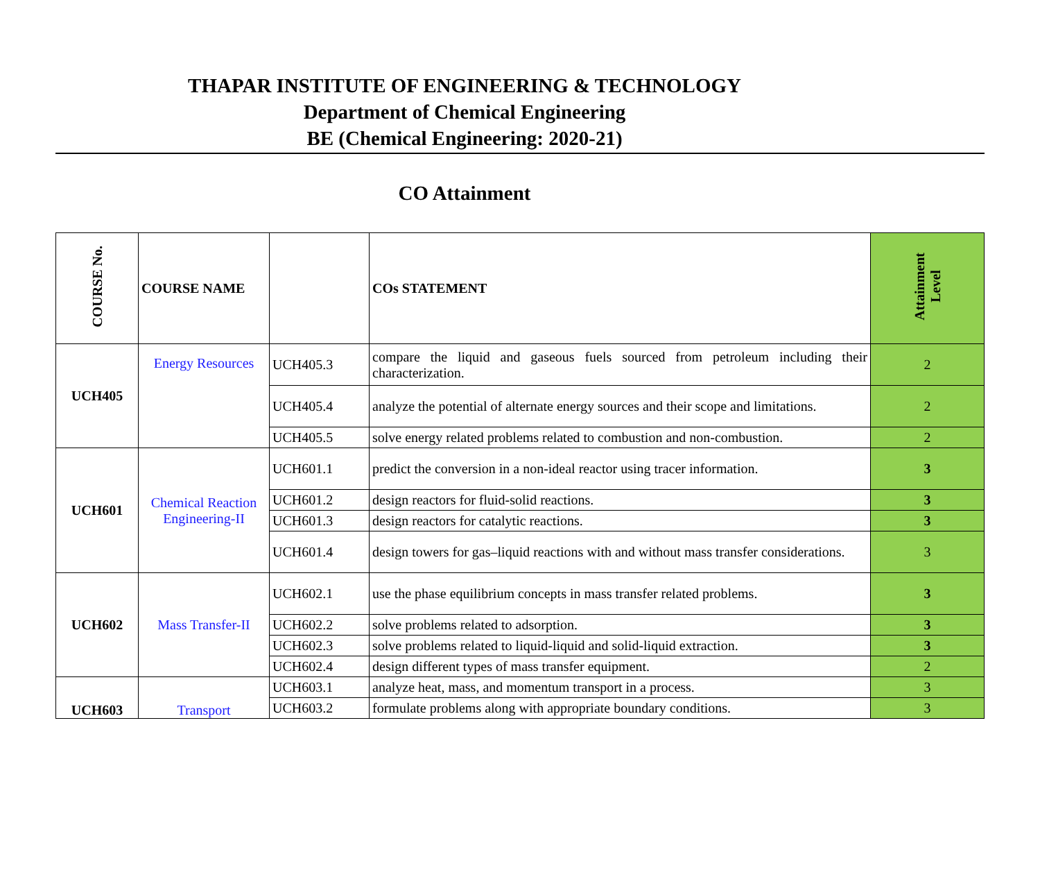THAPAR INSTITUTE OF ENGINEERING & TECHNOLOGY
Department of Chemical Engineering
BE (Chemical Engineering: 2020-21)
CO Attainment
| COURSE No. | COURSE NAME | | COs STATEMENT | Attainment Level |
| --- | --- | --- | --- | --- |
| UCH405 | Energy Resources | UCH405.3 | compare the liquid and gaseous fuels sourced from petroleum including their characterization. | 2 |
| | | UCH405.4 | analyze the potential of alternate energy sources and their scope and limitations. | 2 |
| | | UCH405.5 | solve energy related problems related to combustion and non-combustion. | 2 |
| UCH601 | Chemical Reaction Engineering-II | UCH601.1 | predict the conversion in a non-ideal reactor using tracer information. | 3 |
| | | UCH601.2 | design reactors for fluid-solid reactions. | 3 |
| | | UCH601.3 | design reactors for catalytic reactions. | 3 |
| | | UCH601.4 | design towers for gas–liquid reactions with and without mass transfer considerations. | 3 |
| UCH602 | Mass Transfer-II | UCH602.1 | use the phase equilibrium concepts in mass transfer related problems. | 3 |
| | | UCH602.2 | solve problems related to adsorption. | 3 |
| | | UCH602.3 | solve problems related to liquid-liquid and solid-liquid extraction. | 3 |
| | | UCH602.4 | design different types of mass transfer equipment. | 2 |
| UCH603 | Transport | UCH603.1 | analyze heat, mass, and momentum transport in a process. | 3 |
| | | UCH603.2 | formulate problems along with appropriate boundary conditions. | 3 |